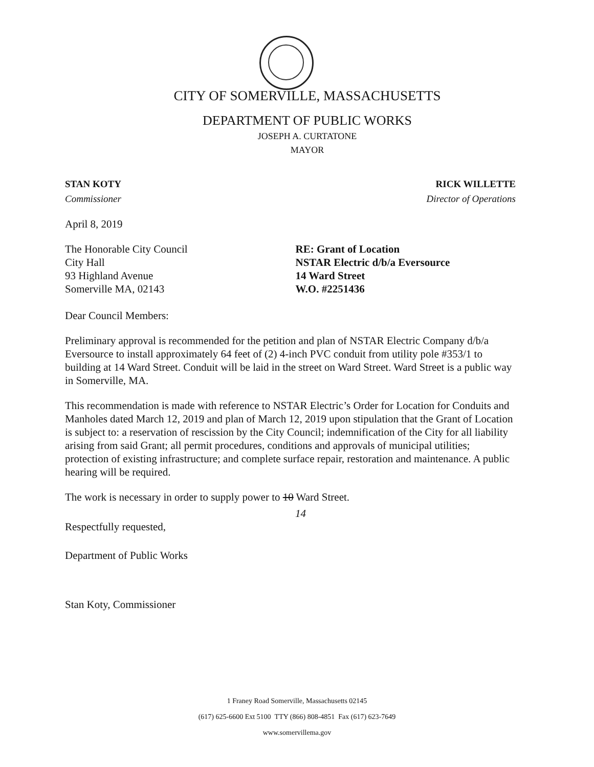CITY OF SOMERVILLE, MASSACHUSETTS
DEPARTMENT OF PUBLIC WORKS
JOSEPH A. CURTATONE
MAYOR
STAN KOTY
Commissioner
RICK WILLETTE
Director of Operations
April 8, 2019
The Honorable City Council
City Hall
93 Highland Avenue
Somerville MA, 02143
RE: Grant of Location
NSTAR Electric d/b/a Eversource
14 Ward Street
W.O. #2251436
Dear Council Members:
Preliminary approval is recommended for the petition and plan of NSTAR Electric Company d/b/a Eversource to install approximately 64 feet of (2) 4-inch PVC conduit from utility pole #353/1 to building at 14 Ward Street. Conduit will be laid in the street on Ward Street. Ward Street is a public way in Somerville, MA.
This recommendation is made with reference to NSTAR Electric’s Order for Location for Conduits and Manholes dated March 12, 2019 and plan of March 12, 2019 upon stipulation that the Grant of Location is subject to: a reservation of rescission by the City Council; indemnification of the City for all liability arising from said Grant; all permit procedures, conditions and approvals of municipal utilities; protection of existing infrastructure; and complete surface repair, restoration and maintenance. A public hearing will be required.
The work is necessary in order to supply power to 10 Ward Street.
14
Respectfully requested,
Department of Public Works
Stan Koty, Commissioner
1 Franey Road Somerville, Massachusetts 02145
(617) 625-6600 Ext 5100 TTY (866) 808-4851 Fax (617) 623-7649
www.somervillema.gov